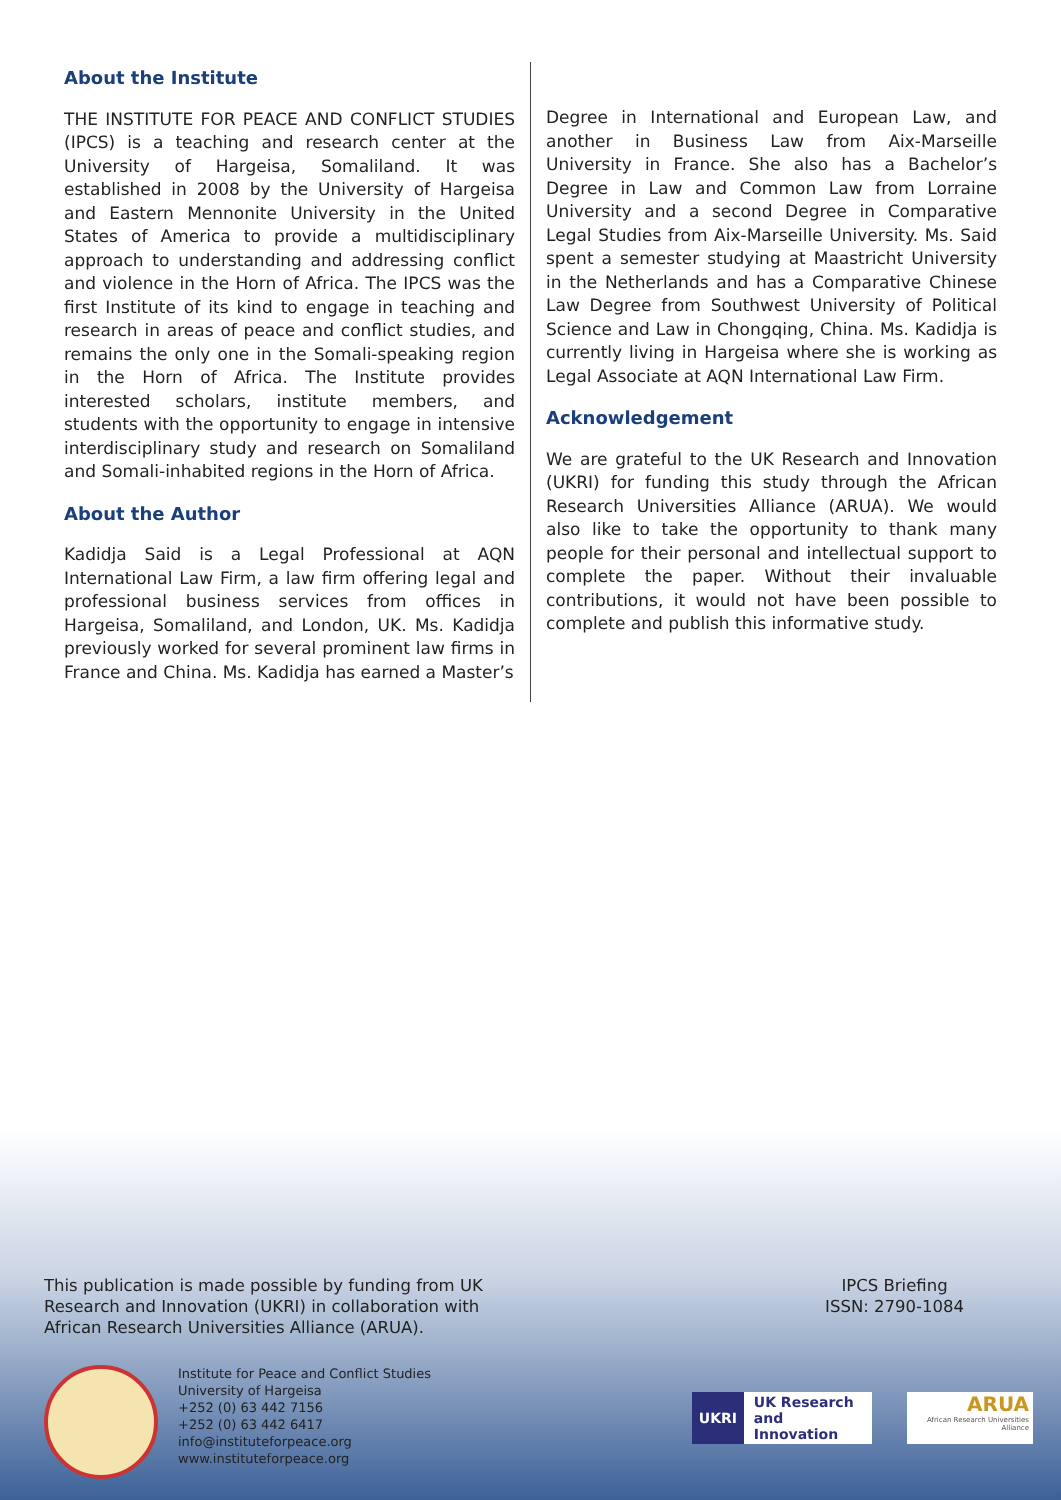About the Institute
THE INSTITUTE FOR PEACE AND CONFLICT STUDIES (IPCS) is a teaching and research center at the University of Hargeisa, Somaliland. It was established in 2008 by the University of Hargeisa and Eastern Mennonite University in the United States of America to provide a multidisciplinary approach to understanding and addressing conflict and violence in the Horn of Africa. The IPCS was the first Institute of its kind to engage in teaching and research in areas of peace and conflict studies, and remains the only one in the Somali-speaking region in the Horn of Africa. The Institute provides interested scholars, institute members, and students with the opportunity to engage in intensive interdisciplinary study and research on Somaliland and Somali-inhabited regions in the Horn of Africa.
About the Author
Kadidja Said is a Legal Professional at AQN International Law Firm, a law firm offering legal and professional business services from offices in Hargeisa, Somaliland, and London, UK. Ms. Kadidja previously worked for several prominent law firms in France and China. Ms. Kadidja has earned a Master’s
Degree in International and European Law, and another in Business Law from Aix-Marseille University in France. She also has a Bachelor’s Degree in Law and Common Law from Lorraine University and a second Degree in Comparative Legal Studies from Aix-Marseille University. Ms. Said spent a semester studying at Maastricht University in the Netherlands and has a Comparative Chinese Law Degree from Southwest University of Political Science and Law in Chongqing, China. Ms. Kadidja is currently living in Hargeisa where she is working as Legal Associate at AQN International Law Firm.
Acknowledgement
We are grateful to the UK Research and Innovation (UKRI) for funding this study through the African Research Universities Alliance (ARUA). We would also like to take the opportunity to thank many people for their personal and intellectual support to complete the paper. Without their invaluable contributions, it would not have been possible to complete and publish this informative study.
This publication is made possible by funding from UK
Research and Innovation (UKRI) in collaboration with
African Research Universities Alliance (ARUA).
IPCS Briefing
ISSN: 2790-1084
Institute for Peace and Conflict Studies
University of Hargeisa
+252 (0) 63 442 7156
+252 (0) 63 442 6417
info@instituteforpeace.org
www.instituteforpeace.org
UKRI UK Research
and Innovation
ARUA
African Research Universities Alliance